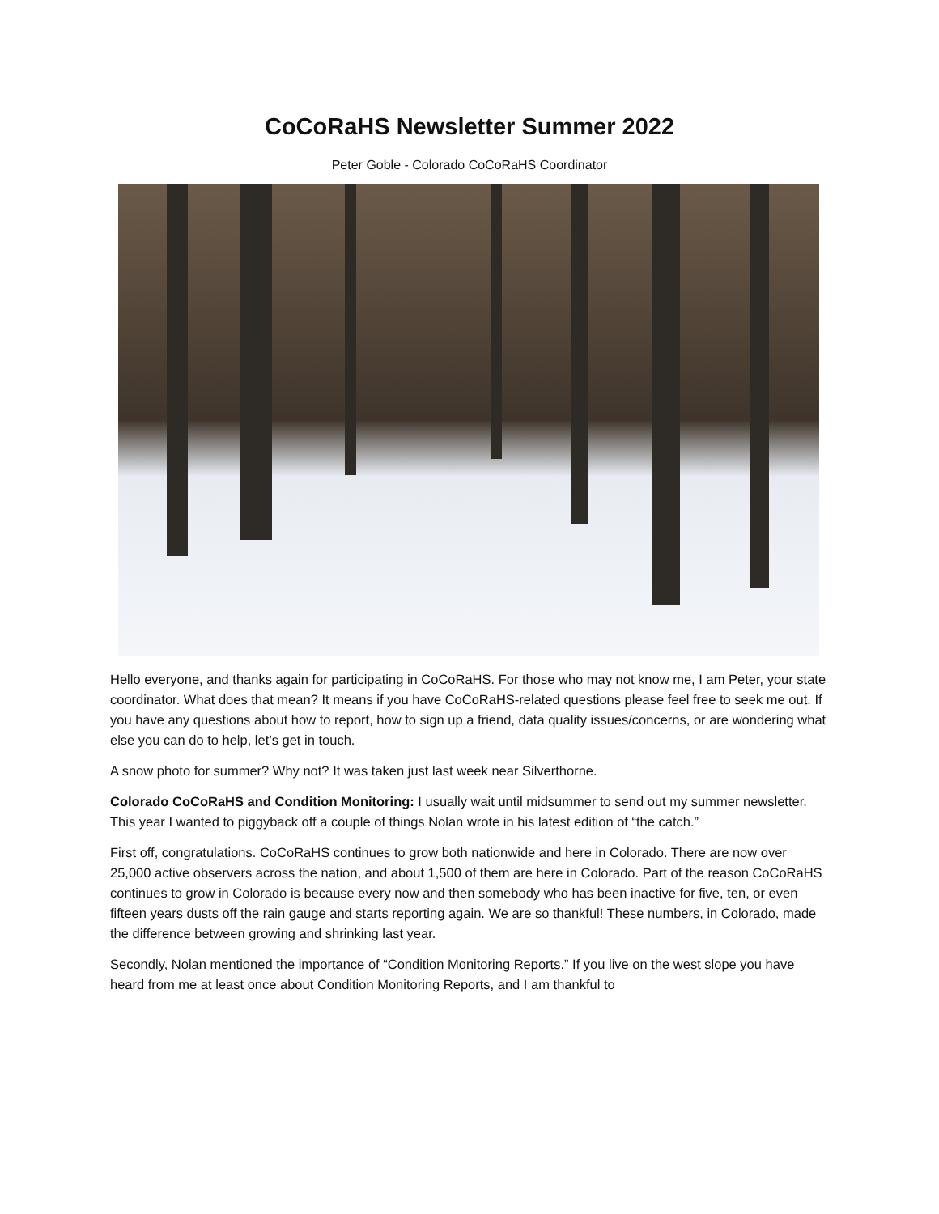CoCoRaHS Newsletter Summer 2022
Peter Goble - Colorado CoCoRaHS Coordinator
Hello everyone, and thanks again for participating in CoCoRaHS. For those who may not know me, I am Peter, your state coordinator. What does that mean? It means if you have CoCoRaHS-related questions please feel free to seek me out. If you have any questions about how to report, how to sign up a friend, data quality issues/concerns, or are wondering what else you can do to help, let’s get in touch.
A snow photo for summer? Why not? It was taken just last week near Silverthorne.
Colorado CoCoRaHS and Condition Monitoring: I usually wait until midsummer to send out my summer newsletter. This year I wanted to piggyback off a couple of things Nolan wrote in his latest edition of “the catch.”
First off, congratulations. CoCoRaHS continues to grow both nationwide and here in Colorado. There are now over 25,000 active observers across the nation, and about 1,500 of them are here in Colorado. Part of the reason CoCoRaHS continues to grow in Colorado is because every now and then somebody who has been inactive for five, ten, or even fifteen years dusts off the rain gauge and starts reporting again. We are so thankful! These numbers, in Colorado, made the difference between growing and shrinking last year.
Secondly, Nolan mentioned the importance of “Condition Monitoring Reports.” If you live on the west slope you have heard from me at least once about Condition Monitoring Reports, and I am thankful to